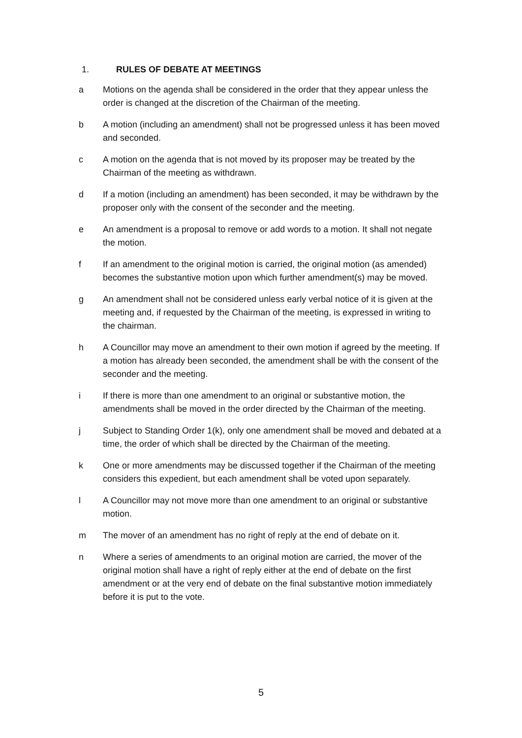1. RULES OF DEBATE AT MEETINGS
a Motions on the agenda shall be considered in the order that they appear unless the order is changed at the discretion of the Chairman of the meeting.
b A motion (including an amendment) shall not be progressed unless it has been moved and seconded.
c A motion on the agenda that is not moved by its proposer may be treated by the Chairman of the meeting as withdrawn.
d If a motion (including an amendment) has been seconded, it may be withdrawn by the proposer only with the consent of the seconder and the meeting.
e An amendment is a proposal to remove or add words to a motion. It shall not negate the motion.
f If an amendment to the original motion is carried, the original motion (as amended) becomes the substantive motion upon which further amendment(s) may be moved.
g An amendment shall not be considered unless early verbal notice of it is given at the meeting and, if requested by the Chairman of the meeting, is expressed in writing to the chairman.
h A Councillor may move an amendment to their own motion if agreed by the meeting. If a motion has already been seconded, the amendment shall be with the consent of the seconder and the meeting.
i If there is more than one amendment to an original or substantive motion, the amendments shall be moved in the order directed by the Chairman of the meeting.
j Subject to Standing Order 1(k), only one amendment shall be moved and debated at a time, the order of which shall be directed by the Chairman of the meeting.
k One or more amendments may be discussed together if the Chairman of the meeting considers this expedient, but each amendment shall be voted upon separately.
l A Councillor may not move more than one amendment to an original or substantive motion.
m The mover of an amendment has no right of reply at the end of debate on it.
n Where a series of amendments to an original motion are carried, the mover of the original motion shall have a right of reply either at the end of debate on the first amendment or at the very end of debate on the final substantive motion immediately before it is put to the vote.
5